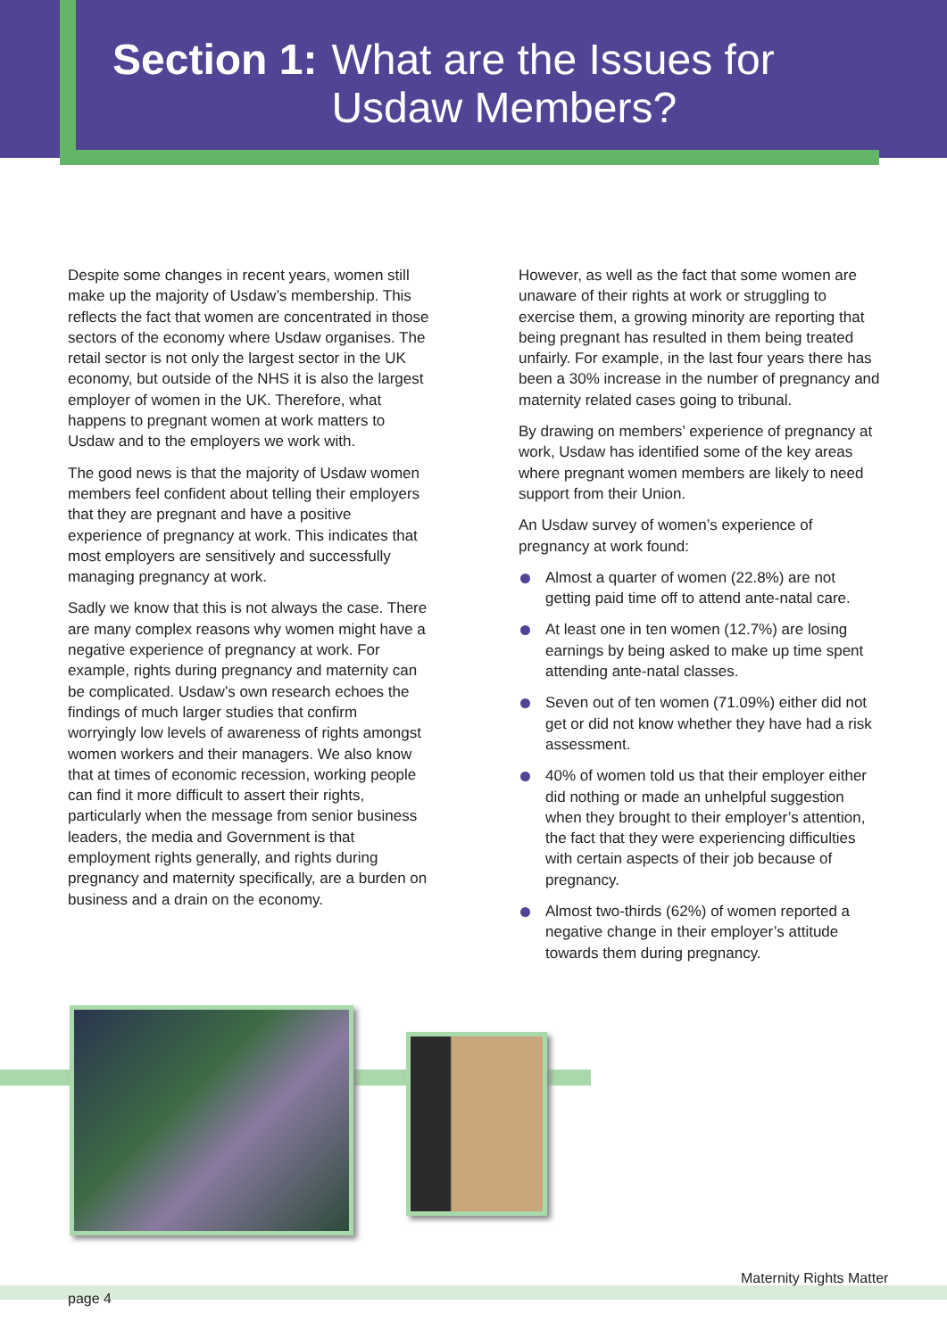Section 1: What are the Issues for
Usdaw Members?
Despite some changes in recent years, women still make up the majority of Usdaw’s membership. This reflects the fact that women are concentrated in those sectors of the economy where Usdaw organises. The retail sector is not only the largest sector in the UK economy, but outside of the NHS it is also the largest employer of women in the UK. Therefore, what happens to pregnant women at work matters to Usdaw and to the employers we work with.
The good news is that the majority of Usdaw women members feel confident about telling their employers that they are pregnant and have a positive experience of pregnancy at work. This indicates that most employers are sensitively and successfully managing pregnancy at work.
Sadly we know that this is not always the case. There are many complex reasons why women might have a negative experience of pregnancy at work. For example, rights during pregnancy and maternity can be complicated. Usdaw’s own research echoes the findings of much larger studies that confirm worryingly low levels of awareness of rights amongst women workers and their managers. We also know that at times of economic recession, working people can find it more difficult to assert their rights, particularly when the message from senior business leaders, the media and Government is that employment rights generally, and rights during pregnancy and maternity specifically, are a burden on business and a drain on the economy.
However, as well as the fact that some women are unaware of their rights at work or struggling to exercise them, a growing minority are reporting that being pregnant has resulted in them being treated unfairly. For example, in the last four years there has been a 30% increase in the number of pregnancy and maternity related cases going to tribunal.
By drawing on members’ experience of pregnancy at work, Usdaw has identified some of the key areas where pregnant women members are likely to need support from their Union.
An Usdaw survey of women’s experience of pregnancy at work found:
Almost a quarter of women (22.8%) are not getting paid time off to attend ante-natal care.
At least one in ten women (12.7%) are losing earnings by being asked to make up time spent attending ante-natal classes.
Seven out of ten women (71.09%) either did not get or did not know whether they have had a risk assessment.
40% of women told us that their employer either did nothing or made an unhelpful suggestion when they brought to their employer’s attention, the fact that they were experiencing difficulties with certain aspects of their job because of pregnancy.
Almost two-thirds (62%) of women reported a negative change in their employer’s attitude towards them during pregnancy.
Maternity Rights Matter
page 4